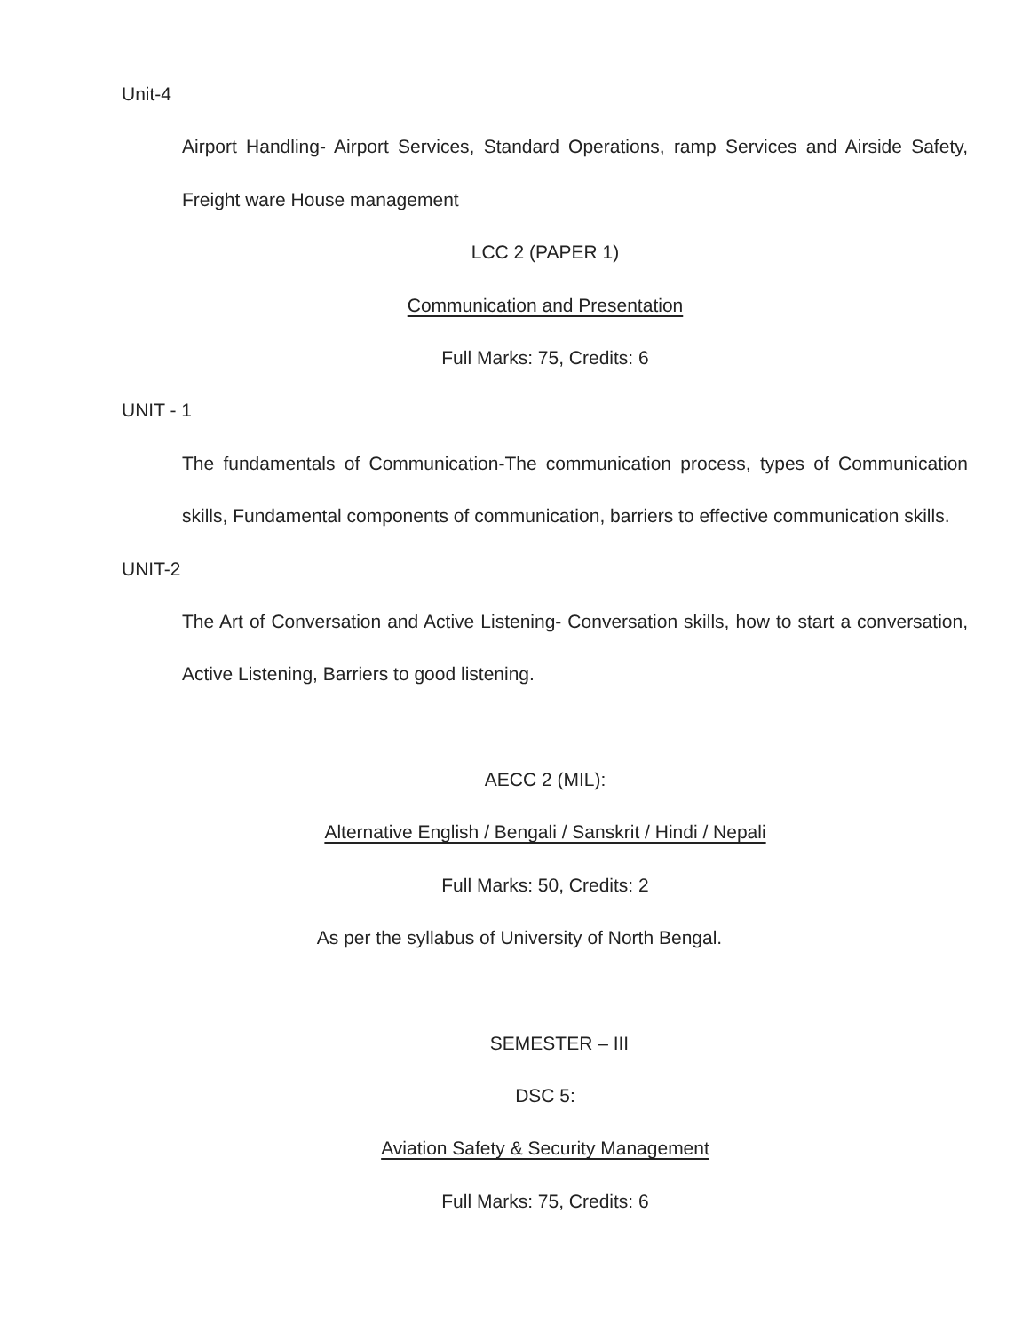Unit-4
Airport Handling- Airport Services, Standard Operations, ramp Services and Airside Safety, Freight ware House management
LCC 2 (PAPER 1)
Communication and Presentation
Full Marks: 75, Credits: 6
UNIT - 1
The fundamentals of Communication-The communication process, types of Communication skills, Fundamental components of communication, barriers to effective communication skills.
UNIT-2
The Art of Conversation and Active Listening- Conversation skills, how to start a conversation, Active Listening, Barriers to good listening.
AECC 2 (MIL):
Alternative English / Bengali / Sanskrit / Hindi / Nepali
Full Marks: 50, Credits: 2
As per the syllabus of University of North Bengal.
SEMESTER – III
DSC 5:
Aviation Safety & Security Management
Full Marks: 75, Credits: 6